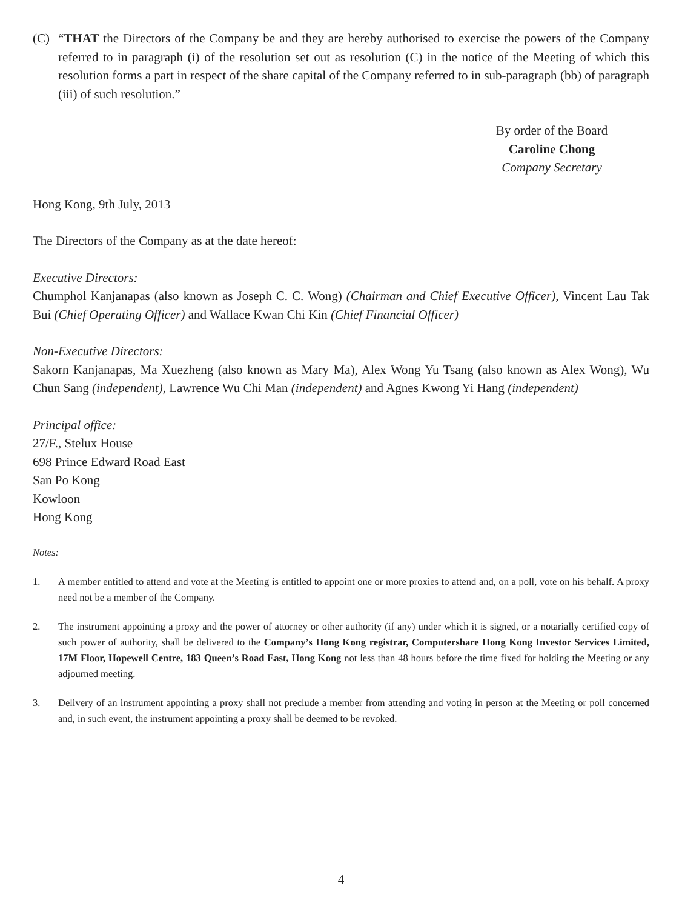(C) “THAT the Directors of the Company be and they are hereby authorised to exercise the powers of the Company referred to in paragraph (i) of the resolution set out as resolution (C) in the notice of the Meeting of which this resolution forms a part in respect of the share capital of the Company referred to in sub-paragraph (bb) of paragraph (iii) of such resolution.”
By order of the Board
Caroline Chong
Company Secretary
Hong Kong, 9th July, 2013
The Directors of the Company as at the date hereof:
Executive Directors:
Chumphol Kanjanapas (also known as Joseph C. C. Wong) (Chairman and Chief Executive Officer), Vincent Lau Tak Bui (Chief Operating Officer) and Wallace Kwan Chi Kin (Chief Financial Officer)
Non-Executive Directors:
Sakorn Kanjanapas, Ma Xuezheng (also known as Mary Ma), Alex Wong Yu Tsang (also known as Alex Wong), Wu Chun Sang (independent), Lawrence Wu Chi Man (independent) and Agnes Kwong Yi Hang (independent)
Principal office:
27/F., Stelux House
698 Prince Edward Road East
San Po Kong
Kowloon
Hong Kong
Notes:
1. A member entitled to attend and vote at the Meeting is entitled to appoint one or more proxies to attend and, on a poll, vote on his behalf. A proxy need not be a member of the Company.
2. The instrument appointing a proxy and the power of attorney or other authority (if any) under which it is signed, or a notarially certified copy of such power of authority, shall be delivered to the Company’s Hong Kong registrar, Computershare Hong Kong Investor Services Limited, 17M Floor, Hopewell Centre, 183 Queen’s Road East, Hong Kong not less than 48 hours before the time fixed for holding the Meeting or any adjourned meeting.
3. Delivery of an instrument appointing a proxy shall not preclude a member from attending and voting in person at the Meeting or poll concerned and, in such event, the instrument appointing a proxy shall be deemed to be revoked.
4